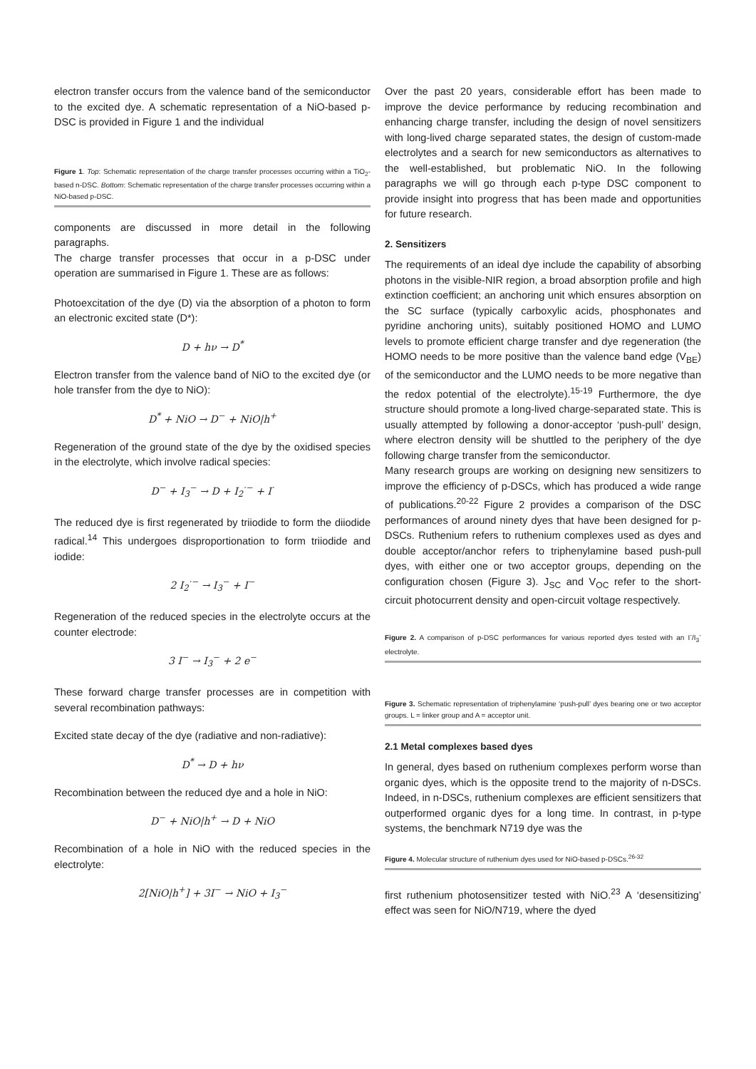electron transfer occurs from the valence band of the semiconductor to the excited dye. A schematic representation of a NiO-based p-DSC is provided in Figure 1 and the individual
Figure 1. Top: Schematic representation of the charge transfer processes occurring within a TiO<sub>2</sub>-based n-DSC. Bottom: Schematic representation of the charge transfer processes occurring within a NiO-based p-DSC.
components are discussed in more detail in the following paragraphs.
The charge transfer processes that occur in a p-DSC under operation are summarised in Figure 1. These are as follows:
Photoexcitation of the dye (D) via the absorption of a photon to form an electronic excited state (D*):
D + hν → D<sup>*</sup>
Electron transfer from the valence band of NiO to the excited dye (or hole transfer from the dye to NiO):
D<sup>*</sup> + NiO → D<sup>−</sup> + NiO|h<sup>+</sup>
Regeneration of the ground state of the dye by the oxidised species in the electrolyte, which involve radical species:
D<sup>−</sup> + I<sub>3</sub><sup>−</sup> → D + I<sub>2</sub><sup>·−</sup> + I<sup>·</sup>
The reduced dye is first regenerated by triiodide to form the diiodide radical.<sup>14</sup> This undergoes disproportionation to form triiodide and iodide:
2 I<sub>2</sub><sup>·−</sup> → I<sub>3</sub><sup>−</sup> + I<sup>−</sup>
Regeneration of the reduced species in the electrolyte occurs at the counter electrode:
3 I<sup>−</sup> → I<sub>3</sub><sup>−</sup> + 2 e<sup>−</sup>
These forward charge transfer processes are in competition with several recombination pathways:
Excited state decay of the dye (radiative and non-radiative):
D<sup>*</sup> → D + hν
Recombination between the reduced dye and a hole in NiO:
D<sup>−</sup> + NiO|h<sup>+</sup> → D + NiO
Recombination of a hole in NiO with the reduced species in the electrolyte:
2[NiO|h<sup>+</sup>] + 3I<sup>−</sup> → NiO + I<sub>3</sub><sup>−</sup>
Over the past 20 years, considerable effort has been made to improve the device performance by reducing recombination and enhancing charge transfer, including the design of novel sensitizers with long-lived charge separated states, the design of custom-made electrolytes and a search for new semiconductors as alternatives to the well-established, but problematic NiO. In the following paragraphs we will go through each p-type DSC component to provide insight into progress that has been made and opportunities for future research.
2. Sensitizers
The requirements of an ideal dye include the capability of absorbing photons in the visible-NIR region, a broad absorption profile and high extinction coefficient; an anchoring unit which ensures absorption on the SC surface (typically carboxylic acids, phosphonates and pyridine anchoring units), suitably positioned HOMO and LUMO levels to promote efficient charge transfer and dye regeneration (the HOMO needs to be more positive than the valence band edge (V<sub>BE</sub>) of the semiconductor and the LUMO needs to be more negative than the redox potential of the electrolyte).<sup>15-19</sup> Furthermore, the dye structure should promote a long-lived charge-separated state. This is usually attempted by following a donor-acceptor ‘push-pull’ design, where electron density will be shuttled to the periphery of the dye following charge transfer from the semiconductor.
Many research groups are working on designing new sensitizers to improve the efficiency of p-DSCs, which has produced a wide range of publications.<sup>20-22</sup> Figure 2 provides a comparison of the DSC performances of around ninety dyes that have been designed for p-DSCs. Ruthenium refers to ruthenium complexes used as dyes and double acceptor/anchor refers to triphenylamine based push-pull dyes, with either one or two acceptor groups, depending on the configuration chosen (Figure 3). J<sub>SC</sub> and V<sub>OC</sub> refer to the short-circuit photocurrent density and open-circuit voltage respectively.
Figure 2. A comparison of p-DSC performances for various reported dyes tested with an I<sup>-</sup>/I<sub>3</sub><sup>-</sup> electrolyte.
Figure 3. Schematic representation of triphenylamine ‘push-pull’ dyes bearing one or two acceptor groups. L = linker group and A = acceptor unit.
2.1 Metal complexes based dyes
In general, dyes based on ruthenium complexes perform worse than organic dyes, which is the opposite trend to the majority of n-DSCs. Indeed, in n-DSCs, ruthenium complexes are efficient sensitizers that outperformed organic dyes for a long time. In contrast, in p-type systems, the benchmark N719 dye was the
Figure 4. Molecular structure of ruthenium dyes used for NiO-based p-DSCs.<sup>26-32</sup>
first ruthenium photosensitizer tested with NiO.<sup>23</sup> A ‘desensitizing’ effect was seen for NiO/N719, where the dyed